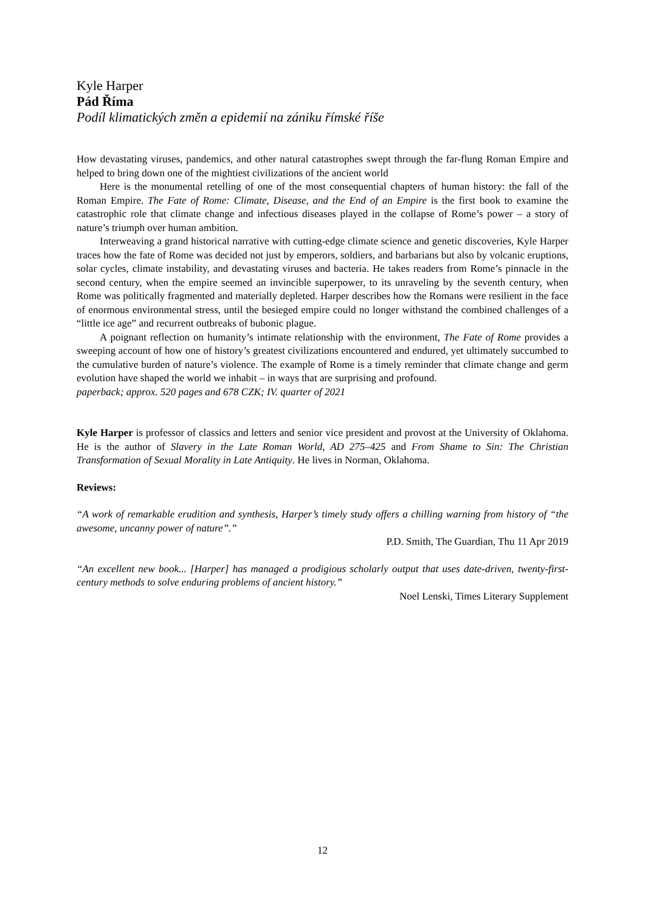Kyle Harper
Pád Říma
Podíl klimatických změn a epidemií na zániku římské říše
How devastating viruses, pandemics, and other natural catastrophes swept through the far-flung Roman Empire and helped to bring down one of the mightiest civilizations of the ancient world
Here is the monumental retelling of one of the most consequential chapters of human history: the fall of the Roman Empire. The Fate of Rome: Climate, Disease, and the End of an Empire is the first book to examine the catastrophic role that climate change and infectious diseases played in the collapse of Rome’s power – a story of nature’s triumph over human ambition.
Interweaving a grand historical narrative with cutting-edge climate science and genetic discoveries, Kyle Harper traces how the fate of Rome was decided not just by emperors, soldiers, and barbarians but also by volcanic eruptions, solar cycles, climate instability, and devastating viruses and bacteria. He takes readers from Rome’s pinnacle in the second century, when the empire seemed an invincible superpower, to its unraveling by the seventh century, when Rome was politically fragmented and materially depleted. Harper describes how the Romans were resilient in the face of enormous environmental stress, until the besieged empire could no longer withstand the combined challenges of a “little ice age” and recurrent outbreaks of bubonic plague.
A poignant reflection on humanity’s intimate relationship with the environment, The Fate of Rome provides a sweeping account of how one of history’s greatest civilizations encountered and endured, yet ultimately succumbed to the cumulative burden of nature’s violence. The example of Rome is a timely reminder that climate change and germ evolution have shaped the world we inhabit – in ways that are surprising and profound.
paperback; approx. 520 pages and 678 CZK; IV. quarter of 2021
Kyle Harper is professor of classics and letters and senior vice president and provost at the University of Oklahoma. He is the author of Slavery in the Late Roman World, AD 275–425 and From Shame to Sin: The Christian Transformation of Sexual Morality in Late Antiquity. He lives in Norman, Oklahoma.
Reviews:
“A work of remarkable erudition and synthesis, Harper’s timely study offers a chilling warning from history of “the awesome, uncanny power of nature”.”
P.D. Smith, The Guardian, Thu 11 Apr 2019
“An excellent new book... [Harper] has managed a prodigious scholarly output that uses date-driven, twenty-first-century methods to solve enduring problems of ancient history.”
Noel Lenski, Times Literary Supplement
12